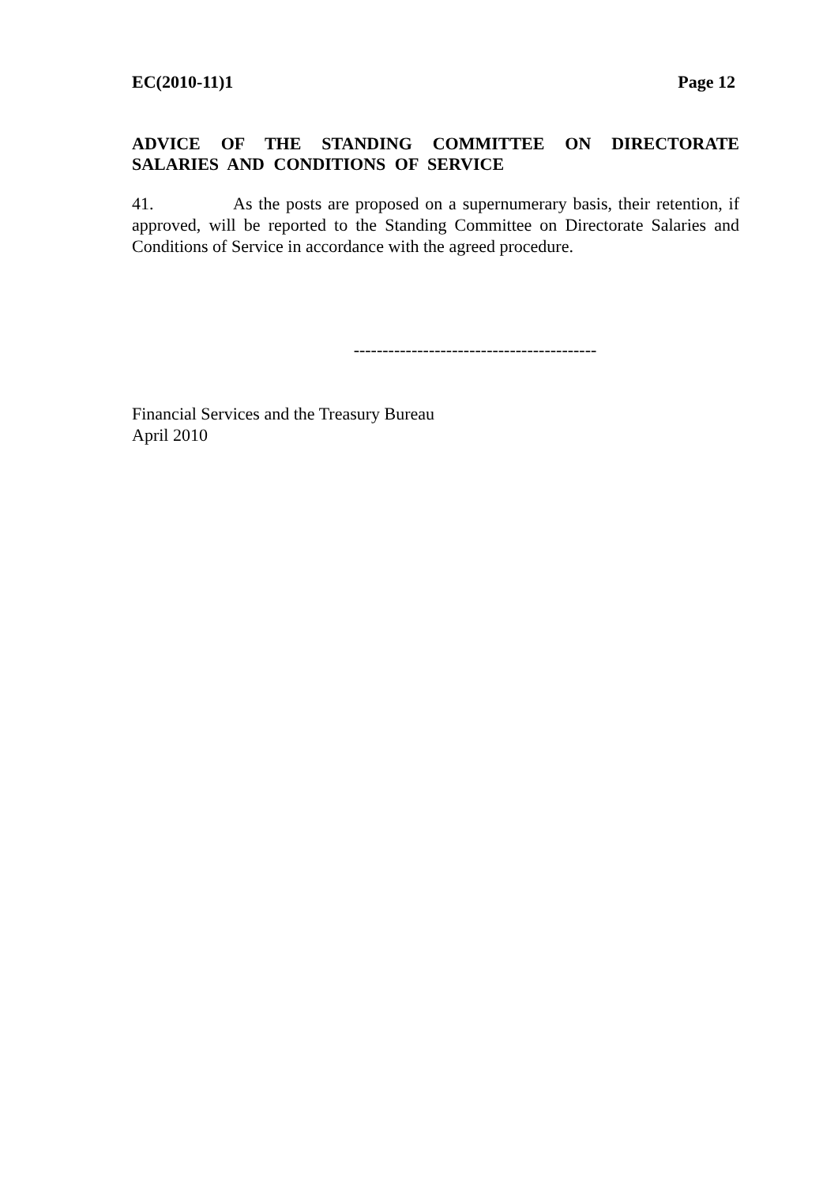EC(2010-11)1 Page 12
ADVICE OF THE STANDING COMMITTEE ON DIRECTORATE SALARIES AND CONDITIONS OF SERVICE
41. As the posts are proposed on a supernumerary basis, their retention, if approved, will be reported to the Standing Committee on Directorate Salaries and Conditions of Service in accordance with the agreed procedure.
------------------------------------------
Financial Services and the Treasury Bureau
April 2010